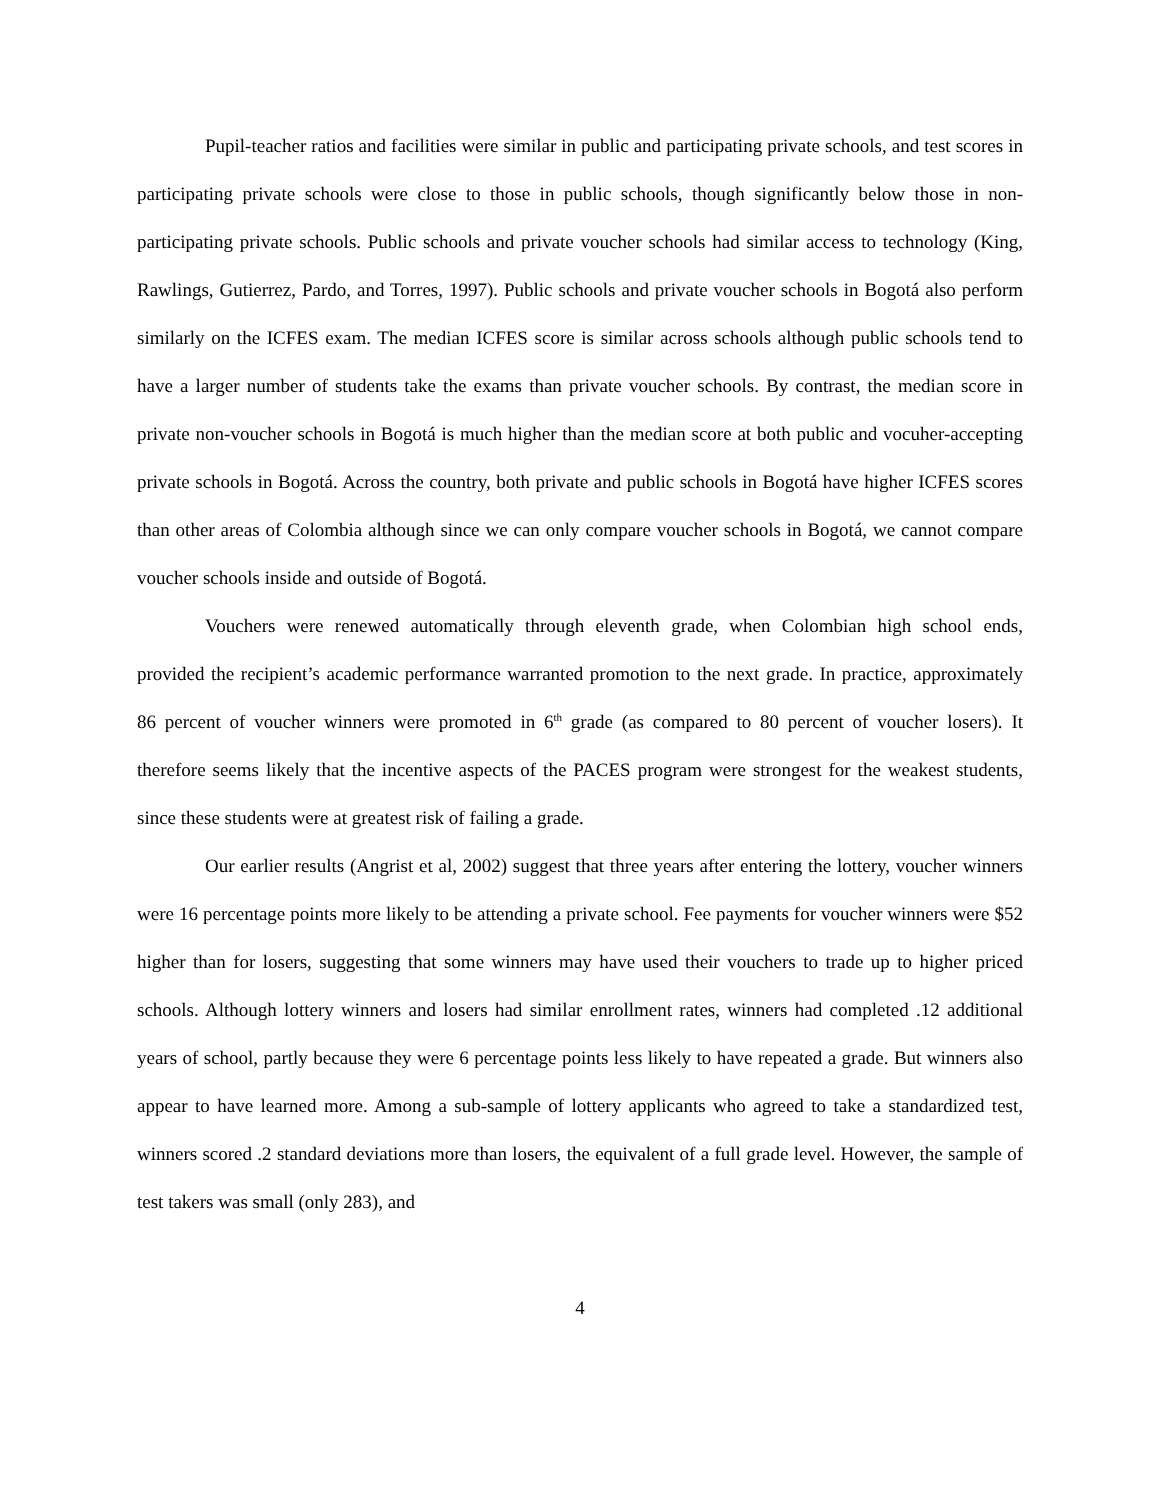Pupil-teacher ratios and facilities were similar in public and participating private schools, and test scores in participating private schools were close to those in public schools, though significantly below those in non-participating private schools. Public schools and private voucher schools had similar access to technology (King, Rawlings, Gutierrez, Pardo, and Torres, 1997). Public schools and private voucher schools in Bogotá also perform similarly on the ICFES exam. The median ICFES score is similar across schools although public schools tend to have a larger number of students take the exams than private voucher schools. By contrast, the median score in private non-voucher schools in Bogotá is much higher than the median score at both public and vocuher-accepting private schools in Bogotá. Across the country, both private and public schools in Bogotá have higher ICFES scores than other areas of Colombia although since we can only compare voucher schools in Bogotá, we cannot compare voucher schools inside and outside of Bogotá.
Vouchers were renewed automatically through eleventh grade, when Colombian high school ends, provided the recipient’s academic performance warranted promotion to the next grade. In practice, approximately 86 percent of voucher winners were promoted in 6<sup>th</sup> grade (as compared to 80 percent of voucher losers). It therefore seems likely that the incentive aspects of the PACES program were strongest for the weakest students, since these students were at greatest risk of failing a grade.
Our earlier results (Angrist et al, 2002) suggest that three years after entering the lottery, voucher winners were 16 percentage points more likely to be attending a private school. Fee payments for voucher winners were $52 higher than for losers, suggesting that some winners may have used their vouchers to trade up to higher priced schools. Although lottery winners and losers had similar enrollment rates, winners had completed .12 additional years of school, partly because they were 6 percentage points less likely to have repeated a grade. But winners also appear to have learned more. Among a sub-sample of lottery applicants who agreed to take a standardized test, winners scored .2 standard deviations more than losers, the equivalent of a full grade level. However, the sample of test takers was small (only 283), and
4